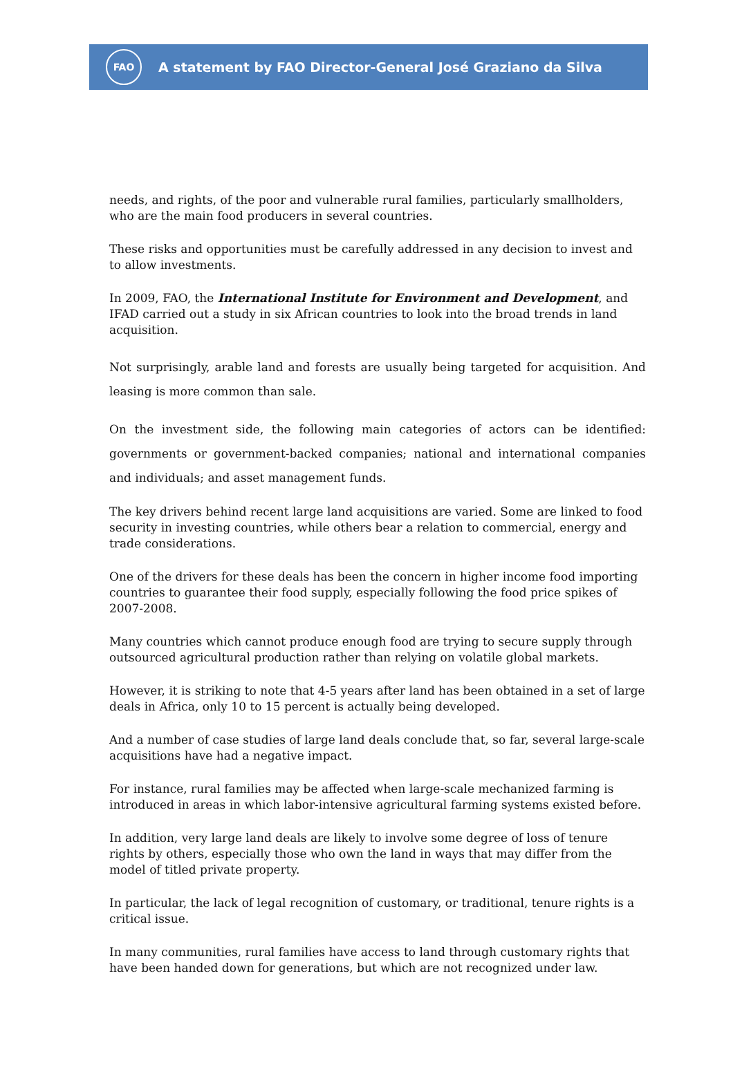FAO
A statement by FAO Director-General José Graziano da Silva
needs, and rights, of the poor and vulnerable rural families, particularly smallholders, who are the main food producers in several countries.
These risks and opportunities must be carefully addressed in any decision to invest and to allow investments.
In 2009, FAO, the International Institute for Environment and Development, and IFAD carried out a study in six African countries to look into the broad trends in land acquisition.
Not surprisingly, arable land and forests are usually being targeted for acquisition. And leasing is more common than sale.
On the investment side, the following main categories of actors can be identified: governments or government-backed companies; national and international companies and individuals; and asset management funds.
The key drivers behind recent large land acquisitions are varied. Some are linked to food security in investing countries, while others bear a relation to commercial, energy and trade considerations.
One of the drivers for these deals has been the concern in higher income food importing countries to guarantee their food supply, especially following the food price spikes of 2007-2008.
Many countries which cannot produce enough food are trying to secure supply through outsourced agricultural production rather than relying on volatile global markets.
However, it is striking to note that 4-5 years after land has been obtained in a set of large deals in Africa, only 10 to 15 percent is actually being developed.
And a number of case studies of large land deals conclude that, so far, several large-scale acquisitions have had a negative impact.
For instance, rural families may be affected when large-scale mechanized farming is introduced in areas in which labor-intensive agricultural farming systems existed before.
In addition, very large land deals are likely to involve some degree of loss of tenure rights by others, especially those who own the land in ways that may differ from the model of titled private property.
In particular, the lack of legal recognition of customary, or traditional, tenure rights is a critical issue.
In many communities, rural families have access to land through customary rights that have been handed down for generations, but which are not recognized under law.